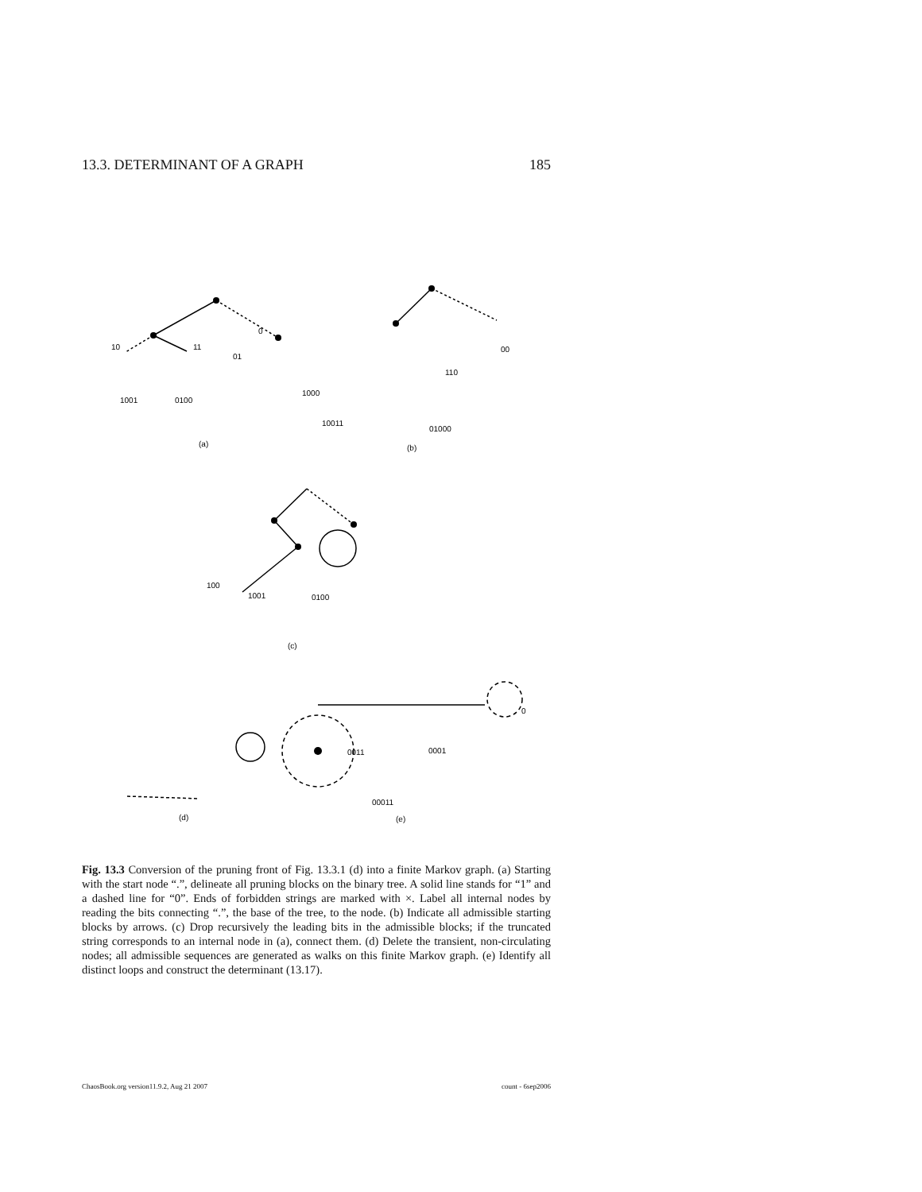13.3. DETERMINANT OF A GRAPH 185
(a)
(b)
(c)
(d)
(e)
10
11
0
01
1001
0100
00
110
1000
10011
01000
100
1001
0100
0011
0001
00011
0
Fig. 13.3 Conversion of the pruning front of Fig. 13.3.1 (d) into a finite Markov graph. (a) Starting with the start node “.”, delineate all pruning blocks on the binary tree. A solid line stands for “1” and a dashed line for “0”. Ends of forbidden strings are marked with ×. Label all internal nodes by reading the bits connecting “.”, the base of the tree, to the node. (b) Indicate all admissible starting blocks by arrows. (c) Drop recursively the leading bits in the admissible blocks; if the truncated string corresponds to an internal node in (a), connect them. (d) Delete the transient, non-circulating nodes; all admissible sequences are generated as walks on this finite Markov graph. (e) Identify all distinct loops and construct the determinant (13.17).
ChaosBook.org version11.9.2, Aug 21 2007 count - 6sep2006